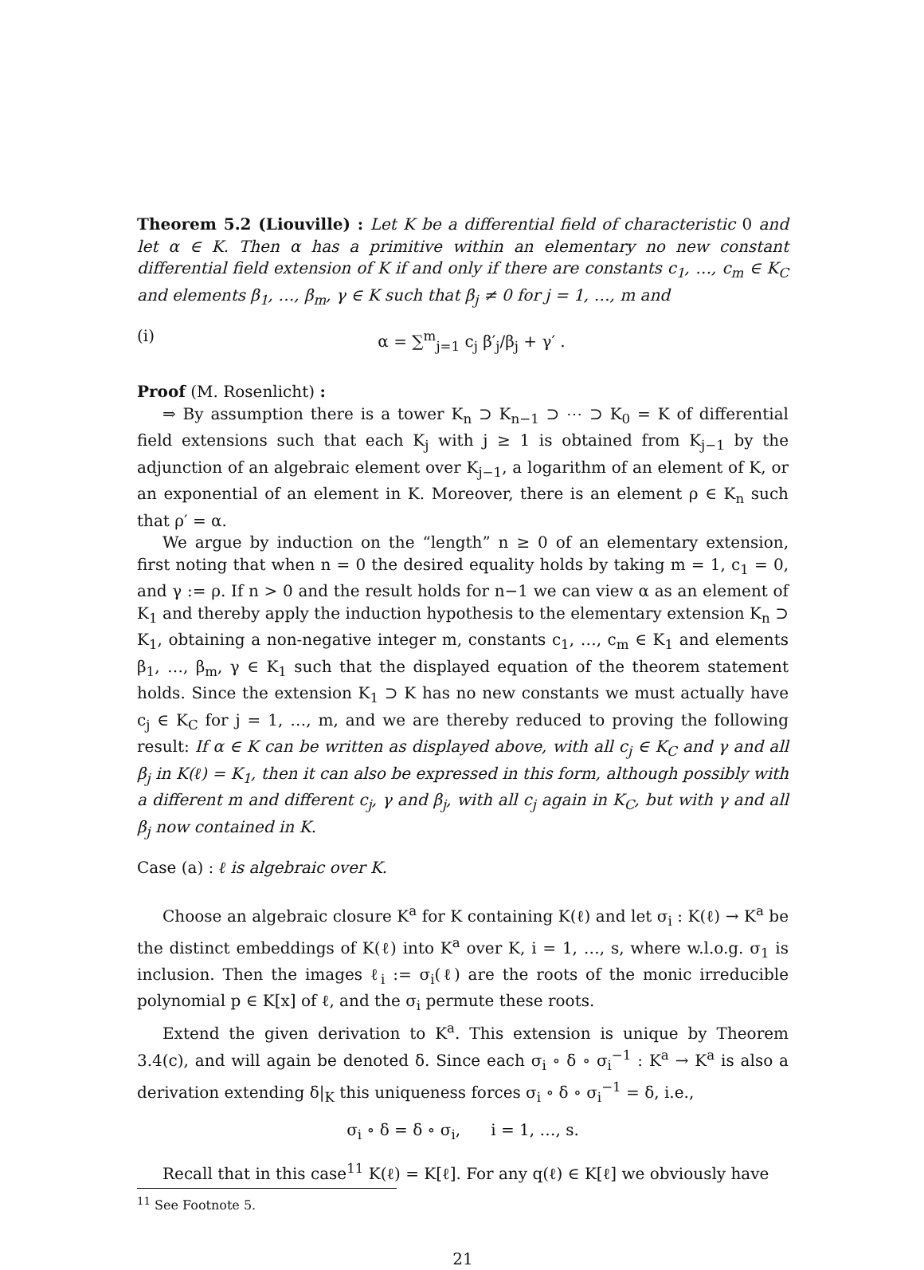Theorem 5.2 (Liouville) : Let K be a differential field of characteristic 0 and let α ∈ K. Then α has a primitive within an elementary no new constant differential field extension of K if and only if there are constants c<sub>1</sub>, …, c<sub>m</sub> ∈ K<sub>C</sub> and elements β<sub>1</sub>, …, β<sub>m</sub>, γ ∈ K such that β<sub>j</sub> ≠ 0 for j = 1, …, m and
(i) α = ∑<sup>m</sup><sub>j=1</sub> c<sub>j</sub> β′<sub>j</sub>/β<sub>j</sub> + γ′ .
Proof (M. Rosenlicht) :
⇒ By assumption there is a tower K<sub>n</sub> ⊃ K<sub>n−1</sub> ⊃ ⋯ ⊃ K<sub>0</sub> = K of differential field extensions such that each K<sub>j</sub> with j ≥ 1 is obtained from K<sub>j−1</sub> by the adjunction of an algebraic element over K<sub>j−1</sub>, a logarithm of an element of K, or an exponential of an element in K. Moreover, there is an element ρ ∈ K<sub>n</sub> such that ρ′ = α.
We argue by induction on the “length” n ≥ 0 of an elementary extension, first noting that when n = 0 the desired equality holds by taking m = 1, c<sub>1</sub> = 0, and γ := ρ. If n > 0 and the result holds for n−1 we can view α as an element of K<sub>1</sub> and thereby apply the induction hypothesis to the elementary extension K<sub>n</sub> ⊃ K<sub>1</sub>, obtaining a non-negative integer m, constants c<sub>1</sub>, …, c<sub>m</sub> ∈ K<sub>1</sub> and elements β<sub>1</sub>, …, β<sub>m</sub>, γ ∈ K<sub>1</sub> such that the displayed equation of the theorem statement holds. Since the extension K<sub>1</sub> ⊃ K has no new constants we must actually have c<sub>j</sub> ∈ K<sub>C</sub> for j = 1, …, m, and we are thereby reduced to proving the following result: If α ∈ K can be written as displayed above, with all c<sub>j</sub> ∈ K<sub>C</sub> and γ and all β<sub>j</sub> in K(ℓ) = K<sub>1</sub>, then it can also be expressed in this form, although possibly with a different m and different c<sub>j</sub>, γ and β<sub>j</sub>, with all c<sub>j</sub> again in K<sub>C</sub>, but with γ and all β<sub>j</sub> now contained in K.
Case (a) : ℓ is algebraic over K.
Choose an algebraic closure K<sup>a</sup> for K containing K(ℓ) and let σ<sub>i</sub> : K(ℓ) → K<sup>a</sup> be the distinct embeddings of K(ℓ) into K<sup>a</sup> over K, i = 1, …, s, where w.l.o.g. σ<sub>1</sub> is inclusion. Then the images ℓ<sub>i</sub> := σ<sub>i</sub>(ℓ) are the roots of the monic irreducible polynomial p ∈ K[x] of ℓ, and the σ<sub>i</sub> permute these roots.
Extend the given derivation to K<sup>a</sup>. This extension is unique by Theorem 3.4(c), and will again be denoted δ. Since each σ<sub>i</sub> ∘ δ ∘ σ<sub>i</sub><sup>−1</sup> : K<sup>a</sup> → K<sup>a</sup> is also a derivation extending δ|<sub>K</sub> this uniqueness forces σ<sub>i</sub> ∘ δ ∘ σ<sub>i</sub><sup>−1</sup> = δ, i.e.,
σ<sub>i</sub> ∘ δ = δ ∘ σ<sub>i</sub>, i = 1, …, s.
Recall that in this case<sup>11</sup> K(ℓ) = K[ℓ]. For any q(ℓ) ∈ K[ℓ] we obviously have
<sup>11</sup> See Footnote 5.
21